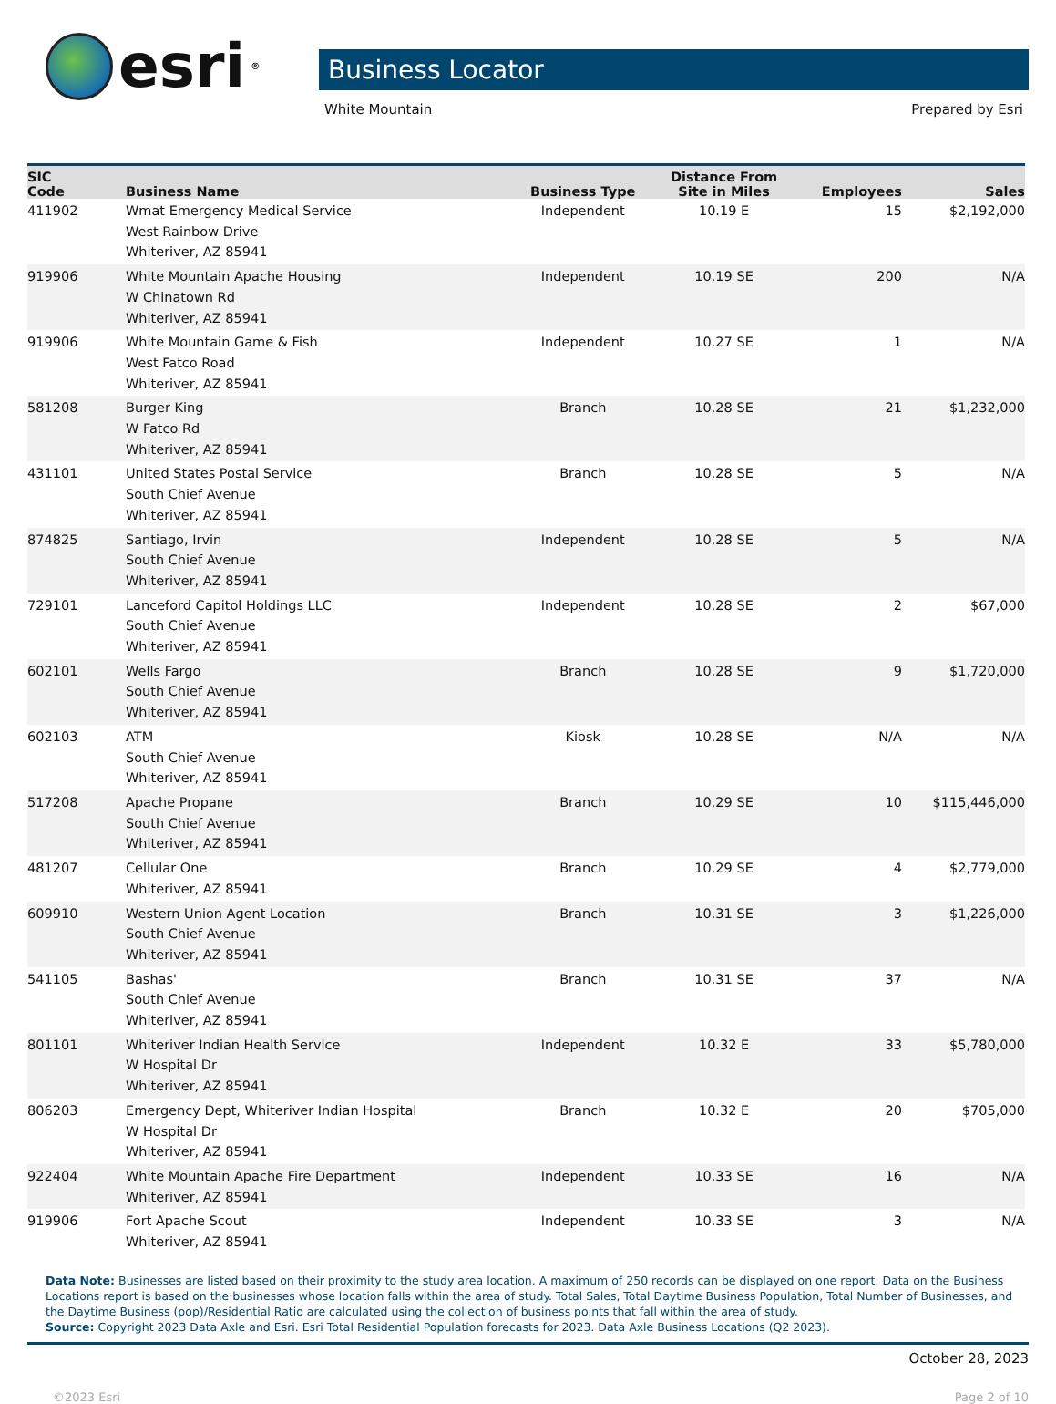esri<sup>®</sup>
Business Locator
White Mountain Prepared by Esri
| SIC Code | Business Name | Business Type | Distance From Site in Miles | Employees | Sales |
| --- | --- | --- | --- | --- | --- |
| 411902 | Wmat Emergency Medical Service West Rainbow Drive Whiteriver, AZ 85941 | Independent | 10.19 E | 15 | $2,192,000 |
| 919906 | White Mountain Apache Housing W Chinatown Rd Whiteriver, AZ 85941 | Independent | 10.19 SE | 200 | N/A |
| 919906 | White Mountain Game & Fish West Fatco Road Whiteriver, AZ 85941 | Independent | 10.27 SE | 1 | N/A |
| 581208 | Burger King W Fatco Rd Whiteriver, AZ 85941 | Branch | 10.28 SE | 21 | $1,232,000 |
| 431101 | United States Postal Service South Chief Avenue Whiteriver, AZ 85941 | Branch | 10.28 SE | 5 | N/A |
| 874825 | Santiago, Irvin South Chief Avenue Whiteriver, AZ 85941 | Independent | 10.28 SE | 5 | N/A |
| 729101 | Lanceford Capitol Holdings LLC South Chief Avenue Whiteriver, AZ 85941 | Independent | 10.28 SE | 2 | $67,000 |
| 602101 | Wells Fargo South Chief Avenue Whiteriver, AZ 85941 | Branch | 10.28 SE | 9 | $1,720,000 |
| 602103 | ATM South Chief Avenue Whiteriver, AZ 85941 | Kiosk | 10.28 SE | N/A | N/A |
| 517208 | Apache Propane South Chief Avenue Whiteriver, AZ 85941 | Branch | 10.29 SE | 10 | $115,446,000 |
| 481207 | Cellular One Whiteriver, AZ 85941 | Branch | 10.29 SE | 4 | $2,779,000 |
| 609910 | Western Union Agent Location South Chief Avenue Whiteriver, AZ 85941 | Branch | 10.31 SE | 3 | $1,226,000 |
| 541105 | Bashas' South Chief Avenue Whiteriver, AZ 85941 | Branch | 10.31 SE | 37 | N/A |
| 801101 | Whiteriver Indian Health Service W Hospital Dr Whiteriver, AZ 85941 | Independent | 10.32 E | 33 | $5,780,000 |
| 806203 | Emergency Dept, Whiteriver Indian Hospital W Hospital Dr Whiteriver, AZ 85941 | Branch | 10.32 E | 20 | $705,000 |
| 922404 | White Mountain Apache Fire Department Whiteriver, AZ 85941 | Independent | 10.33 SE | 16 | N/A |
| 919906 | Fort Apache Scout Whiteriver, AZ 85941 | Independent | 10.33 SE | 3 | N/A |
Data Note: Businesses are listed based on their proximity to the study area location. A maximum of 250 records can be displayed on one report. Data on the Business Locations report is based on the businesses whose location falls within the area of study. Total Sales, Total Daytime Business Population, Total Number of Businesses, and the Daytime Business (pop)/Residential Ratio are calculated using the collection of business points that fall within the area of study.
Source: Copyright 2023 Data Axle and Esri. Esri Total Residential Population forecasts for 2023. Data Axle Business Locations (Q2 2023).
October 28, 2023
©2023 Esri Page 2 of 10